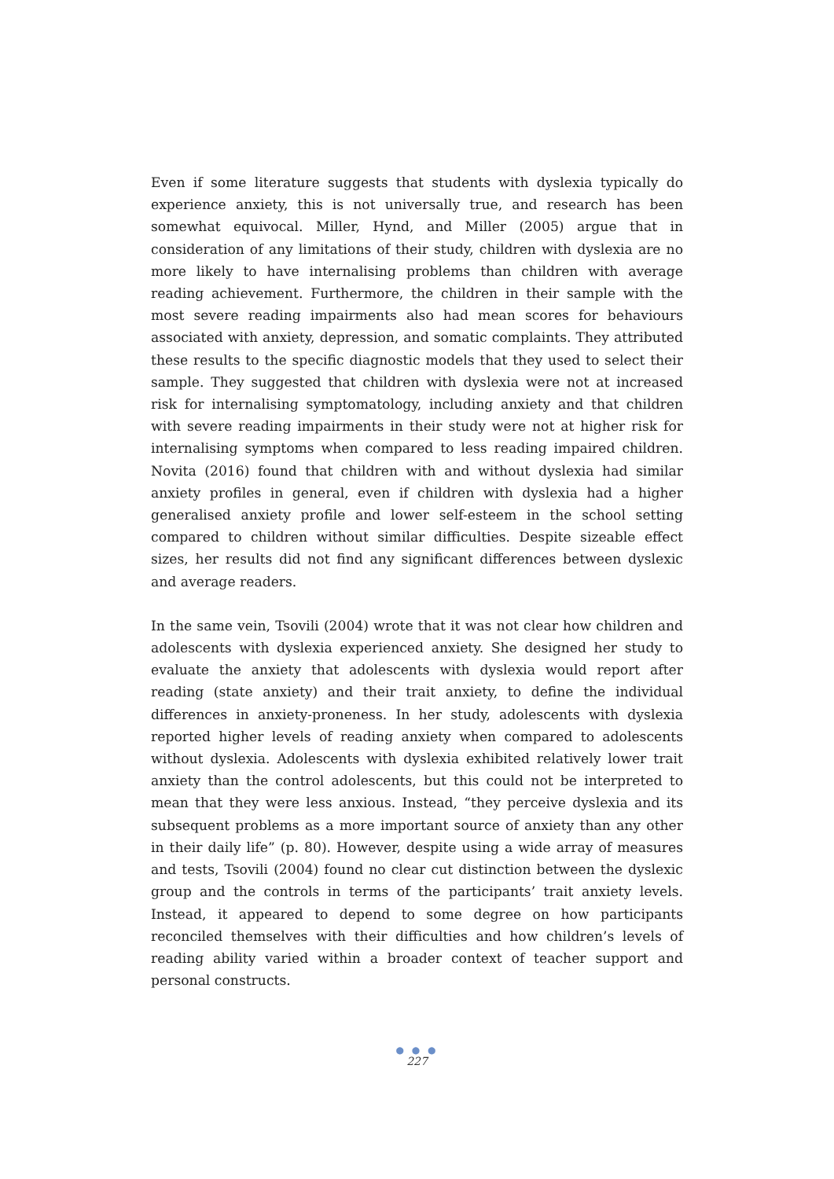Even if some literature suggests that students with dyslexia typically do experience anxiety, this is not universally true, and research has been somewhat equivocal. Miller, Hynd, and Miller (2005) argue that in consideration of any limitations of their study, children with dyslexia are no more likely to have internalising problems than children with average reading achievement. Furthermore, the children in their sample with the most severe reading impairments also had mean scores for behaviours associated with anxiety, depression, and somatic complaints. They attributed these results to the specific diagnostic models that they used to select their sample. They suggested that children with dyslexia were not at increased risk for internalising symptomatology, including anxiety and that children with severe reading impairments in their study were not at higher risk for internalising symptoms when compared to less reading impaired children. Novita (2016) found that children with and without dyslexia had similar anxiety profiles in general, even if children with dyslexia had a higher generalised anxiety profile and lower self-esteem in the school setting compared to children without similar difficulties. Despite sizeable effect sizes, her results did not find any significant differences between dyslexic and average readers.
In the same vein, Tsovili (2004) wrote that it was not clear how children and adolescents with dyslexia experienced anxiety. She designed her study to evaluate the anxiety that adolescents with dyslexia would report after reading (state anxiety) and their trait anxiety, to define the individual differences in anxiety-proneness. In her study, adolescents with dyslexia reported higher levels of reading anxiety when compared to adolescents without dyslexia. Adolescents with dyslexia exhibited relatively lower trait anxiety than the control adolescents, but this could not be interpreted to mean that they were less anxious. Instead, “they perceive dyslexia and its subsequent problems as a more important source of anxiety than any other in their daily life” (p. 80). However, despite using a wide array of measures and tests, Tsovili (2004) found no clear cut distinction between the dyslexic group and the controls in terms of the participants’ trait anxiety levels. Instead, it appeared to depend to some degree on how participants reconciled themselves with their difficulties and how children’s levels of reading ability varied within a broader context of teacher support and personal constructs.
● ● ●
227